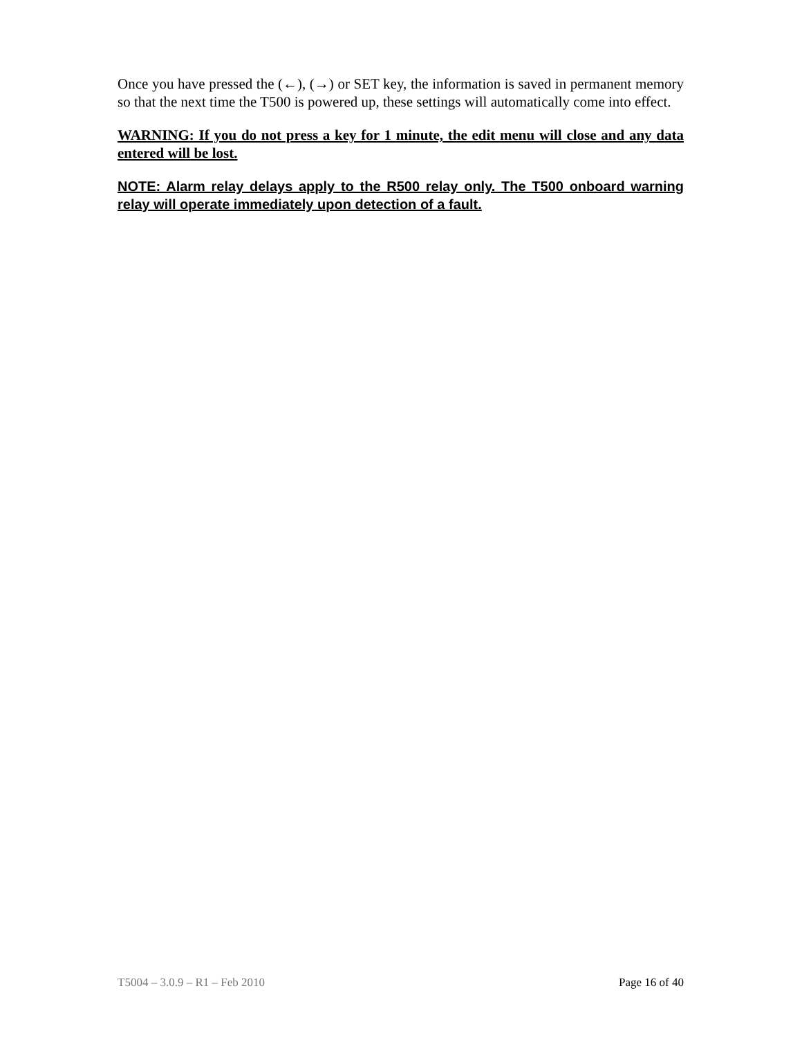Once you have pressed the (←), (→) or SET key, the information is saved in permanent memory so that the next time the T500 is powered up, these settings will automatically come into effect.
WARNING: If you do not press a key for 1 minute, the edit menu will close and any data entered will be lost.
NOTE: Alarm relay delays apply to the R500 relay only. The T500 onboard warning relay will operate immediately upon detection of a fault.
T5004 – 3.0.9 – R1 – Feb 2010 Page 16 of 40